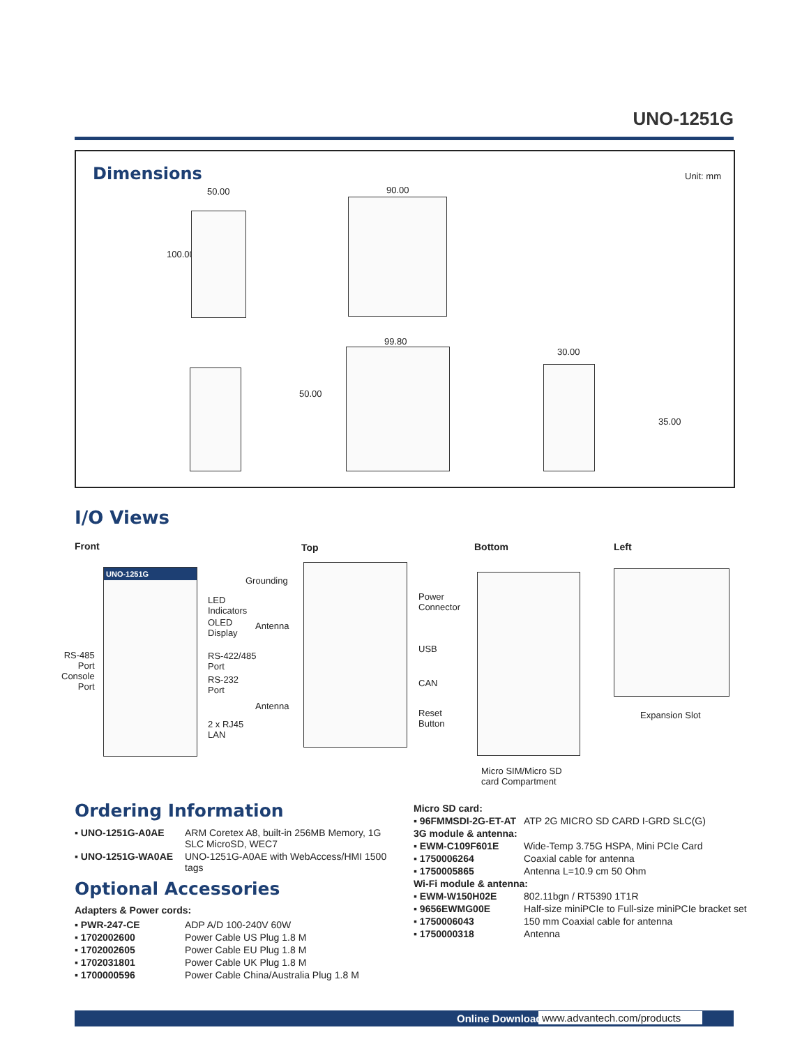UNO-1251G
Dimensions Unit: mm
50.00
100.00
90.00
99.80
50.00
30.00
35.00
I/O Views
Front Top Bottom Left
UNO-1251G
RS-485
Port
Console
Port
LED
Indicators
OLED
Display
RS-422/485
Port
RS-232
Port
2 x RJ45
LAN
Grounding
Antenna
Antenna
Power
Connector
USB
CAN
Reset
Button
Micro SIM/Micro SD
card Compartment
Expansion Slot
Ordering Information
| ▪ UNO-1251G-A0AE | ARM Coretex A8, built-in 256MB Memory, 1G SLC MicroSD, WEC7 |
| ▪ UNO-1251G-WA0AE | UNO-1251G-A0AE with WebAccess/HMI 1500 tags |
Optional Accessories
Adapters & Power cords:
| ▪ PWR-247-CE | ADP A/D 100-240V 60W |
| ▪ 1702002600 | Power Cable US Plug 1.8 M |
| ▪ 1702002605 | Power Cable EU Plug 1.8 M |
| ▪ 1702031801 | Power Cable UK Plug 1.8 M |
| ▪ 1700000596 | Power Cable China/Australia Plug 1.8 M |
| Micro SD card: | |
| ▪ 96FMMSDI-2G-ET-AT | ATP 2G MICRO SD CARD I-GRD SLC(G) |
| 3G module & antenna: | |
| ▪ EWM-C109F601E | Wide-Temp 3.75G HSPA, Mini PCIe Card |
| ▪ 1750006264 | Coaxial cable for antenna |
| ▪ 1750005865 | Antenna L=10.9 cm 50 Ohm |
| Wi-Fi module & antenna: | |
| ▪ EWM-W150H02E | 802.11bgn / RT5390 1T1R |
| ▪ 9656EWMG00E | Half-size miniPCIe to Full-size miniPCIe bracket set |
| ▪ 1750006043 | 150 mm Coaxial cable for antenna |
| ▪ 1750000318 | Antenna |
Online Download www.advantech.com/products